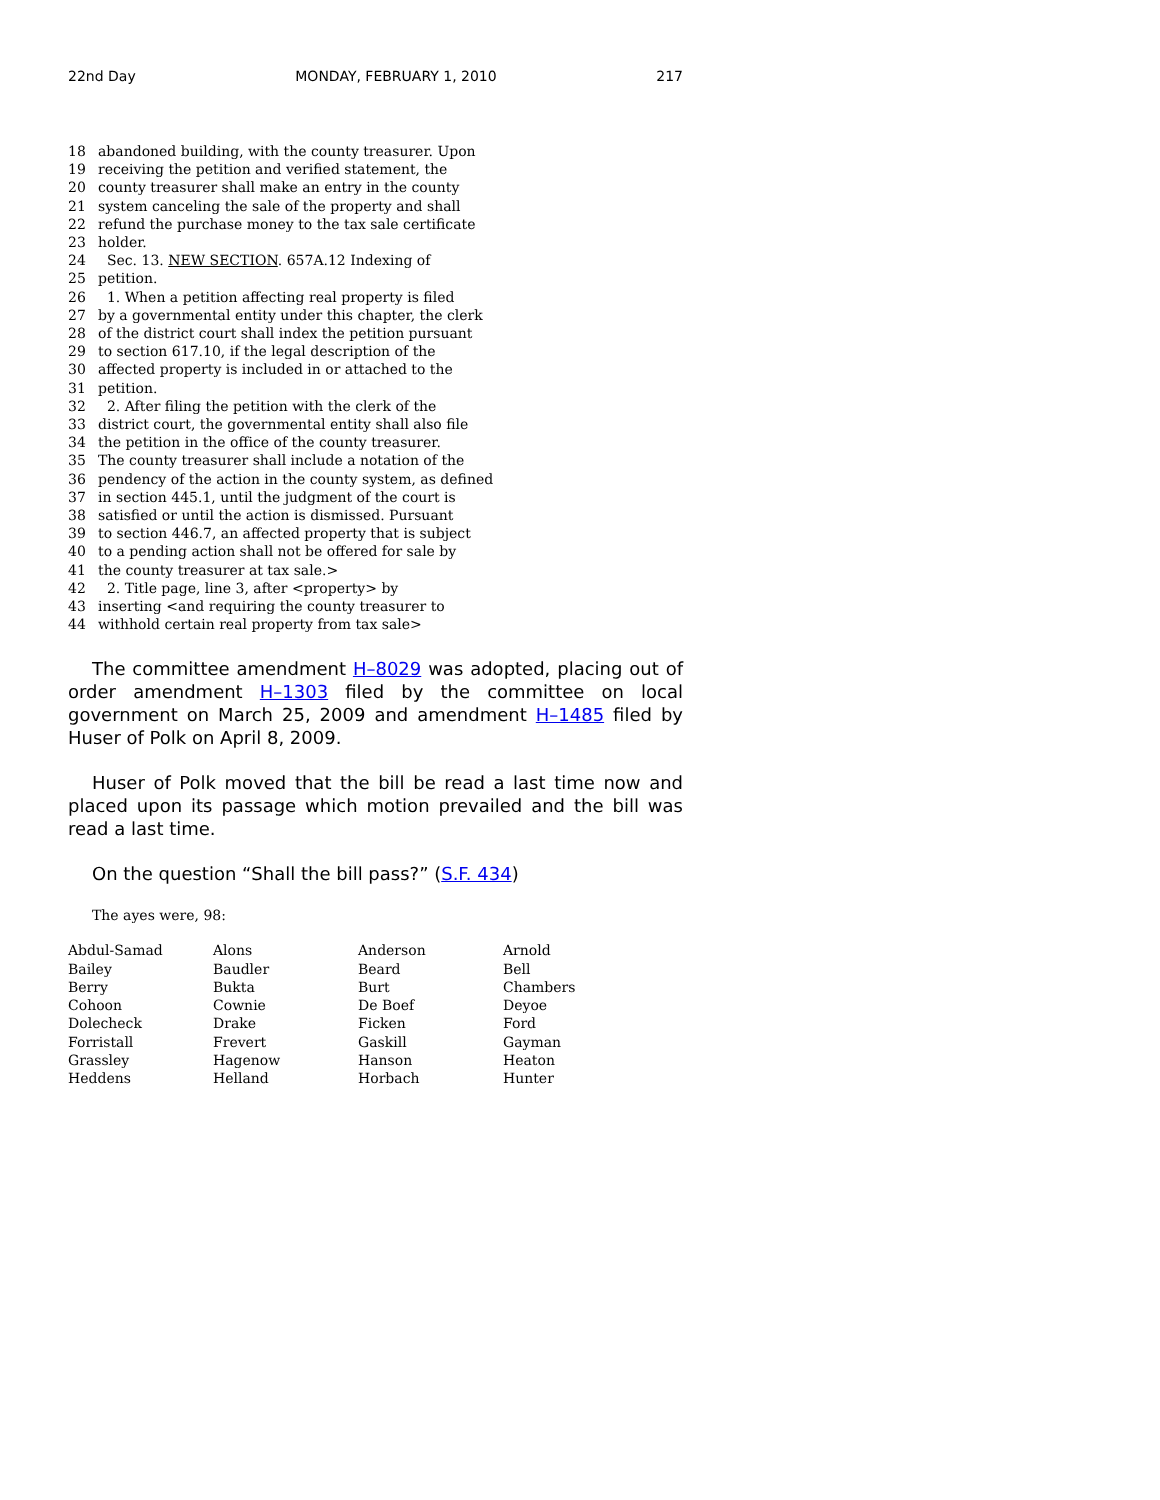22nd Day MONDAY, FEBRUARY 1, 2010 217
18 abandoned building, with the county treasurer. Upon
19 receiving the petition and verified statement, the
20 county treasurer shall make an entry in the county
21 system canceling the sale of the property and shall
22 refund the purchase money to the tax sale certificate
23 holder.
24 Sec. 13. NEW SECTION. 657A.12 Indexing of
25 petition.
26 1. When a petition affecting real property is filed
27 by a governmental entity under this chapter, the clerk
28 of the district court shall index the petition pursuant
29 to section 617.10, if the legal description of the
30 affected property is included in or attached to the
31 petition.
32 2. After filing the petition with the clerk of the
33 district court, the governmental entity shall also file
34 the petition in the office of the county treasurer.
35 The county treasurer shall include a notation of the
36 pendency of the action in the county system, as defined
37 in section 445.1, until the judgment of the court is
38 satisfied or until the action is dismissed. Pursuant
39 to section 446.7, an affected property that is subject
40 to a pending action shall not be offered for sale by
41 the county treasurer at tax sale.>
42 2. Title page, line 3, after <property> by
43 inserting <and requiring the county treasurer to
44 withhold certain real property from tax sale>
The committee amendment H–8029 was adopted, placing out of order amendment H–1303 filed by the committee on local government on March 25, 2009 and amendment H–1485 filed by Huser of Polk on April 8, 2009.
Huser of Polk moved that the bill be read a last time now and placed upon its passage which motion prevailed and the bill was read a last time.
On the question “Shall the bill pass?” (S.F. 434)
The ayes were, 98:
| Abdul-Samad | Alons | Anderson | Arnold |
| Bailey | Baudler | Beard | Bell |
| Berry | Bukta | Burt | Chambers |
| Cohoon | Cownie | De Boef | Deyoe |
| Dolecheck | Drake | Ficken | Ford |
| Forristall | Frevert | Gaskill | Gayman |
| Grassley | Hagenow | Hanson | Heaton |
| Heddens | Helland | Horbach | Hunter |